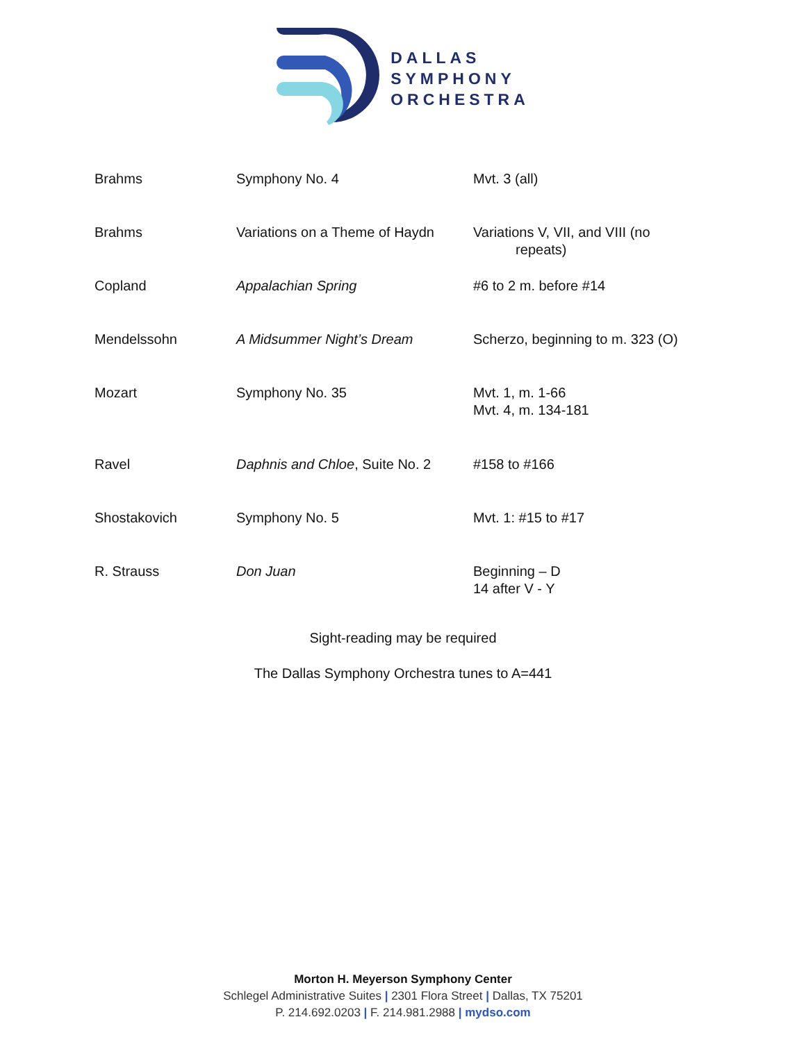DALLAS
SYMPHONY
ORCHESTRA
| Brahms | Symphony No. 4 | Mvt. 3 (all) |
| Brahms | Variations on a Theme of Haydn | Variations V, VII, and VIII (no repeats) |
| Copland | Appalachian Spring | #6 to 2 m. before #14 |
| Mendelssohn | A Midsummer Night’s Dream | Scherzo, beginning to m. 323 (O) |
| Mozart | Symphony No. 35 | Mvt. 1, m. 1-66 Mvt. 4, m. 134-181 |
| Ravel | Daphnis and Chloe , Suite No. 2 | #158 to #166 |
| Shostakovich | Symphony No. 5 | Mvt. 1: #15 to #17 |
| R. Strauss | Don Juan | Beginning – D 14 after V - Y |
Sight-reading may be required
The Dallas Symphony Orchestra tunes to A=441
Morton H. Meyerson Symphony Center
Schlegel Administrative Suites | 2301 Flora Street | Dallas, TX 75201
P. 214.692.0203 | F. 214.981.2988 | mydso.com